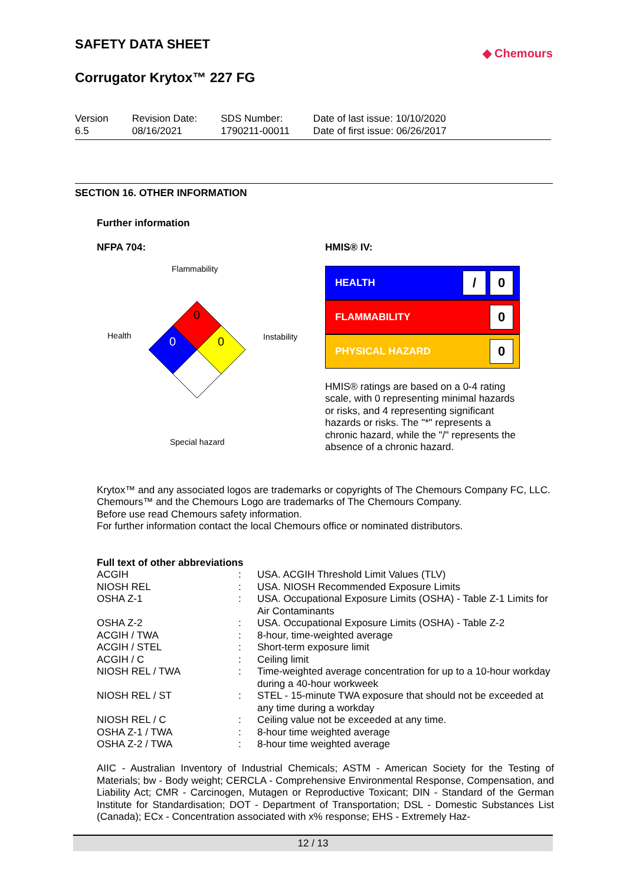SAFETY DATA SHEET
Corrugator Krytox™ 227 FG
◆ Chemours
Version
6.5
Revision Date:
08/16/2021
SDS Number:
1790211-00011
Date of last issue: 10/10/2020
Date of first issue: 06/26/2017
SECTION 16. OTHER INFORMATION
Further information
NFPA 704:
Flammability
Health
Instability
Special hazard
0
0
0
HMIS® IV:
HEALTH / 0
FLAMMABILITY 0
PHYSICAL HAZARD 0
HMIS® ratings are based on a 0-4 rating scale, with 0 representing minimal hazards or risks, and 4 representing significant hazards or risks. The "*" represents a chronic hazard, while the "/" represents the absence of a chronic hazard.
Krytox™ and any associated logos are trademarks or copyrights of The Chemours Company FC, LLC.
Chemours™ and the Chemours Logo are trademarks of The Chemours Company.
Before use read Chemours safety information.
For further information contact the local Chemours office or nominated distributors.
Full text of other abbreviations
| ACGIH | : | USA. ACGIH Threshold Limit Values (TLV) |
| NIOSH REL | : | USA. NIOSH Recommended Exposure Limits |
| OSHA Z-1 | : | USA. Occupational Exposure Limits (OSHA) - Table Z-1 Limits for Air Contaminants |
| OSHA Z-2 | : | USA. Occupational Exposure Limits (OSHA) - Table Z-2 |
| ACGIH / TWA | : | 8-hour, time-weighted average |
| ACGIH / STEL | : | Short-term exposure limit |
| ACGIH / C | : | Ceiling limit |
| NIOSH REL / TWA | : | Time-weighted average concentration for up to a 10-hour workday during a 40-hour workweek |
| NIOSH REL / ST | : | STEL - 15-minute TWA exposure that should not be exceeded at any time during a workday |
| NIOSH REL / C | : | Ceiling value not be exceeded at any time. |
| OSHA Z-1 / TWA | : | 8-hour time weighted average |
| OSHA Z-2 / TWA | : | 8-hour time weighted average |
AIIC - Australian Inventory of Industrial Chemicals; ASTM - American Society for the Testing of Materials; bw - Body weight; CERCLA - Comprehensive Environmental Response, Compensation, and Liability Act; CMR - Carcinogen, Mutagen or Reproductive Toxicant; DIN - Standard of the German Institute for Standardisation; DOT - Department of Transportation; DSL - Domestic Substances List (Canada); ECx - Concentration associated with x% response; EHS - Extremely Haz-
12 / 13